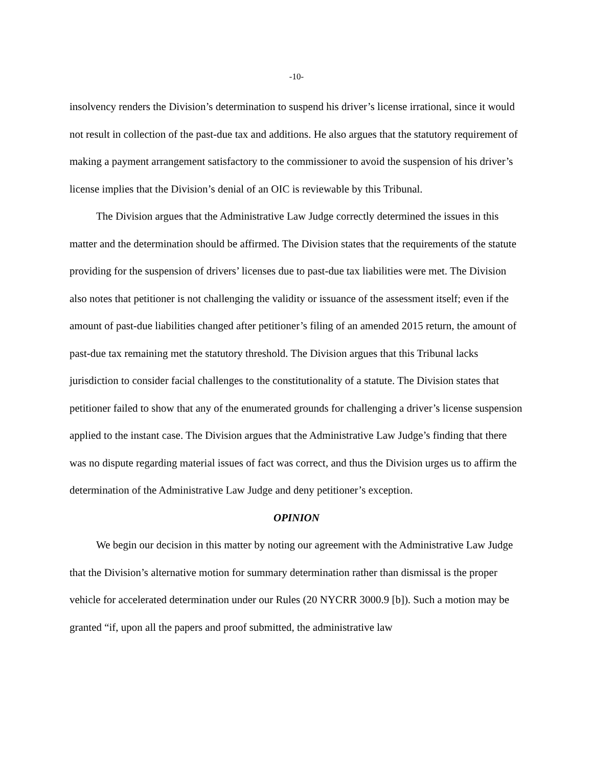-10-
insolvency renders the Division’s determination to suspend his driver’s license irrational, since it would not result in collection of the past-due tax and additions. He also argues that the statutory requirement of making a payment arrangement satisfactory to the commissioner to avoid the suspension of his driver’s license implies that the Division’s denial of an OIC is reviewable by this Tribunal.
The Division argues that the Administrative Law Judge correctly determined the issues in this matter and the determination should be affirmed. The Division states that the requirements of the statute providing for the suspension of drivers’ licenses due to past-due tax liabilities were met. The Division also notes that petitioner is not challenging the validity or issuance of the assessment itself; even if the amount of past-due liabilities changed after petitioner’s filing of an amended 2015 return, the amount of past-due tax remaining met the statutory threshold. The Division argues that this Tribunal lacks jurisdiction to consider facial challenges to the constitutionality of a statute. The Division states that petitioner failed to show that any of the enumerated grounds for challenging a driver’s license suspension applied to the instant case. The Division argues that the Administrative Law Judge’s finding that there was no dispute regarding material issues of fact was correct, and thus the Division urges us to affirm the determination of the Administrative Law Judge and deny petitioner’s exception.
OPINION
We begin our decision in this matter by noting our agreement with the Administrative Law Judge that the Division’s alternative motion for summary determination rather than dismissal is the proper vehicle for accelerated determination under our Rules (20 NYCRR 3000.9 [b]). Such a motion may be granted “if, upon all the papers and proof submitted, the administrative law